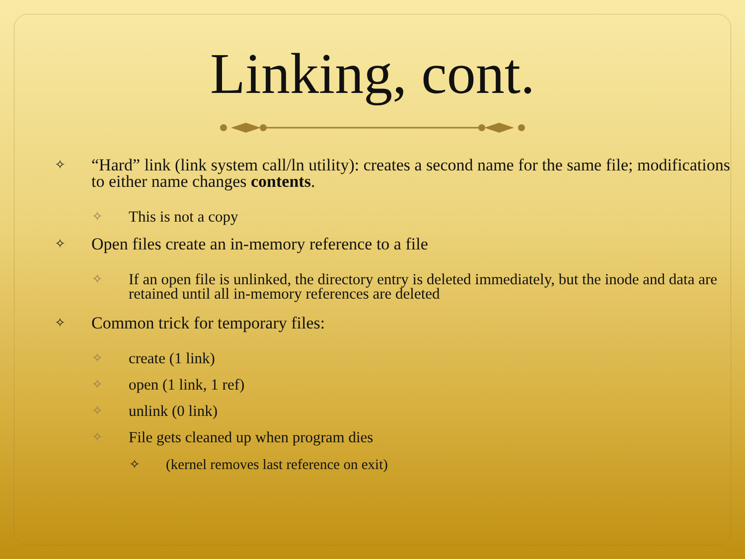Linking, cont.
✧ “Hard” link (link system call/ln utility): creates a second name for the same file; modifications to either name changes contents.
✧ This is not a copy
✧ Open files create an in-memory reference to a file
✧ If an open file is unlinked, the directory entry is deleted immediately, but the inode and data are retained until all in-memory references are deleted
✧ Common trick for temporary files:
✧ create (1 link)
✧ open (1 link, 1 ref)
✧ unlink (0 link)
✧ File gets cleaned up when program dies
✧ (kernel removes last reference on exit)